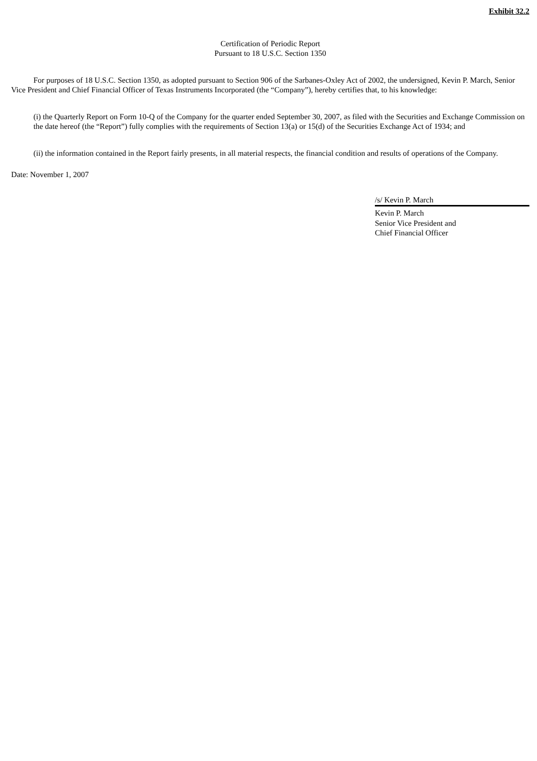Exhibit 32.2
Certification of Periodic Report
Pursuant to 18 U.S.C. Section 1350
For purposes of 18 U.S.C. Section 1350, as adopted pursuant to Section 906 of the Sarbanes-Oxley Act of 2002, the undersigned, Kevin P. March, Senior Vice President and Chief Financial Officer of Texas Instruments Incorporated (the “Company”), hereby certifies that, to his knowledge:
(i) the Quarterly Report on Form 10-Q of the Company for the quarter ended September 30, 2007, as filed with the Securities and Exchange Commission on the date hereof (the “Report”) fully complies with the requirements of Section 13(a) or 15(d) of the Securities Exchange Act of 1934; and
(ii) the information contained in the Report fairly presents, in all material respects, the financial condition and results of operations of the Company.
Date: November 1, 2007
/s/ Kevin P. March
Kevin P. March
Senior Vice President and
Chief Financial Officer